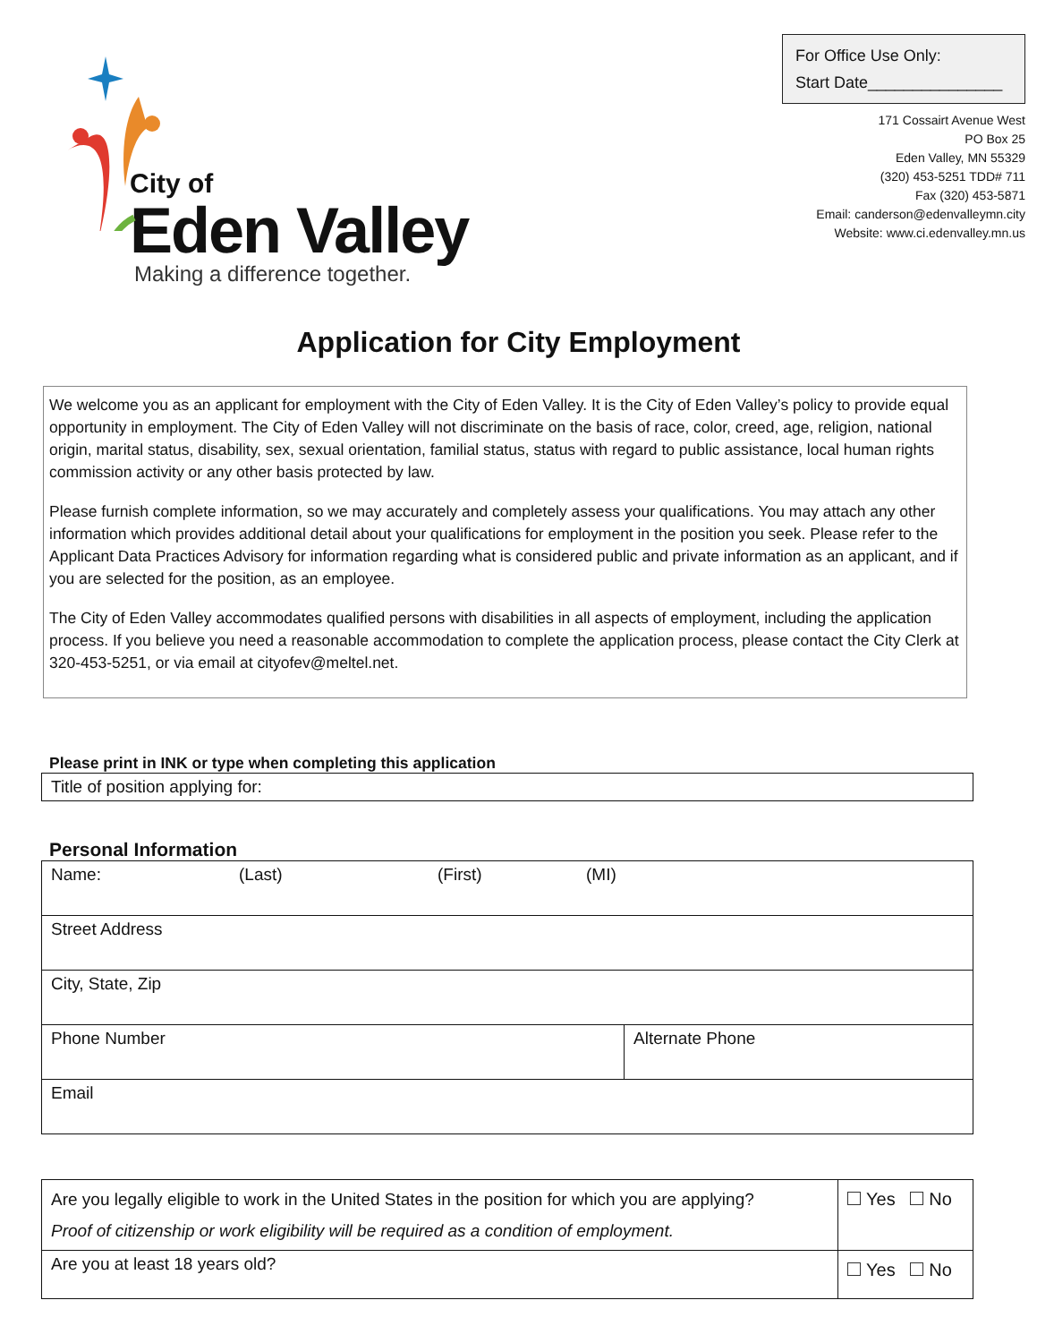City of
Eden Valley
Making a difference together.
For Office Use Only:
Start Date_______________
171 Cossairt Avenue West
PO Box 25
Eden Valley, MN 55329
(320) 453-5251 TDD# 711
Fax (320) 453-5871
Email: canderson@edenvalleymn.city
Website: www.ci.edenvalley.mn.us
Application for City Employment
We welcome you as an applicant for employment with the City of Eden Valley. It is the City of Eden Valley’s policy to provide equal opportunity in employment. The City of Eden Valley will not discriminate on the basis of race, color, creed, age, religion, national origin, marital status, disability, sex, sexual orientation, familial status, status with regard to public assistance, local human rights commission activity or any other basis protected by law.
Please furnish complete information, so we may accurately and completely assess your qualifications. You may attach any other information which provides additional detail about your qualifications for employment in the position you seek. Please refer to the Applicant Data Practices Advisory for information regarding what is considered public and private information as an applicant, and if you are selected for the position, as an employee.
The City of Eden Valley accommodates qualified persons with disabilities in all aspects of employment, including the application process. If you believe you need a reasonable accommodation to complete the application process, please contact the City Clerk at 320-453-5251, or via email at cityofev@meltel.net.
Please print in INK or type when completing this application
| Title of position applying for: |
Personal Information
| Name: (Last) (First) (MI) | |
| Street Address | |
| City, State, Zip | |
| Phone Number | Alternate Phone |
| Email | |
| Are you legally eligible to work in the United States in the position for which you are applying? Proof of citizenship or work eligibility will be required as a condition of employment. | Yes No |
| Are you at least 18 years old? | Yes No |